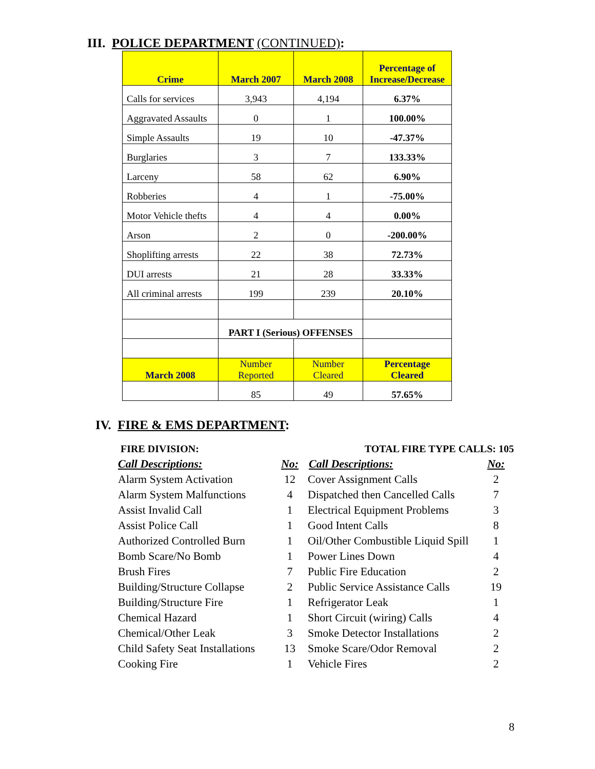III. POLICE DEPARTMENT (CONTINUED):
| Crime | March 2007 | March 2008 | Percentage of Increase/Decrease |
| --- | --- | --- | --- |
| Calls for services | 3,943 | 4,194 | 6.37% |
| Aggravated Assaults | 0 | 1 | 100.00% |
| Simple Assaults | 19 | 10 | -47.37% |
| Burglaries | 3 | 7 | 133.33% |
| Larceny | 58 | 62 | 6.90% |
| Robberies | 4 | 1 | -75.00% |
| Motor Vehicle thefts | 4 | 4 | 0.00% |
| Arson | 2 | 0 | -200.00% |
| Shoplifting arrests | 22 | 38 | 72.73% |
| DUI arrests | 21 | 28 | 33.33% |
| All criminal arrests | 199 | 239 | 20.10% |
| | PART I (Serious) OFFENSES | | |
| March 2008 | Number Reported | Number Cleared | Percentage Cleared |
| | 85 | 49 | 57.65% |
IV. FIRE & EMS DEPARTMENT:
| FIRE DIVISION: | | TOTAL FIRE TYPE CALLS: 105 | |
| Call Descriptions: | No: | Call Descriptions: | No: |
| Alarm System Activation | 12 | Cover Assignment Calls | 2 |
| Alarm System Malfunctions | 4 | Dispatched then Cancelled Calls | 7 |
| Assist Invalid Call | 1 | Electrical Equipment Problems | 3 |
| Assist Police Call | 1 | Good Intent Calls | 8 |
| Authorized Controlled Burn | 1 | Oil/Other Combustible Liquid Spill | 1 |
| Bomb Scare/No Bomb | 1 | Power Lines Down | 4 |
| Brush Fires | 7 | Public Fire Education | 2 |
| Building/Structure Collapse | 2 | Public Service Assistance Calls | 19 |
| Building/Structure Fire | 1 | Refrigerator Leak | 1 |
| Chemical Hazard | 1 | Short Circuit (wiring) Calls | 4 |
| Chemical/Other Leak | 3 | Smoke Detector Installations | 2 |
| Child Safety Seat Installations | 13 | Smoke Scare/Odor Removal | 2 |
| Cooking Fire | 1 | Vehicle Fires | 2 |
8